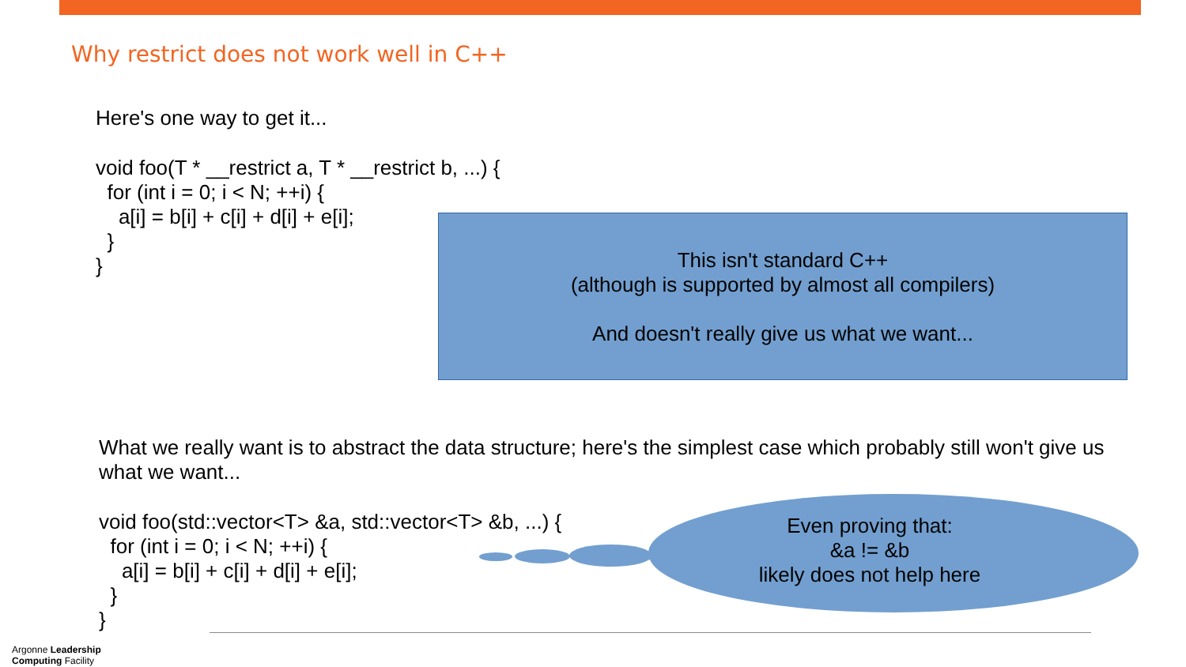Why restrict does not work well in C++
Here's one way to get it...
void foo(T * __restrict a, T * __restrict b, ...) { for (int i = 0; i < N; ++i) { a[i] = b[i] + c[i] + d[i] + e[i]; } }
This isn't standard C++
(although is supported by almost all compilers)
And doesn't really give us what we want...
What we really want is to abstract the data structure; here's the simplest case which probably still won't give us what we want...
void foo(std::vector<T> &a, std::vector<T> &b, ...) { for (int i = 0; i < N; ++i) { a[i] = b[i] + c[i] + d[i] + e[i]; } }
Even proving that:
&a != &b
likely does not help here
Argonne Leadership
Computing Facility